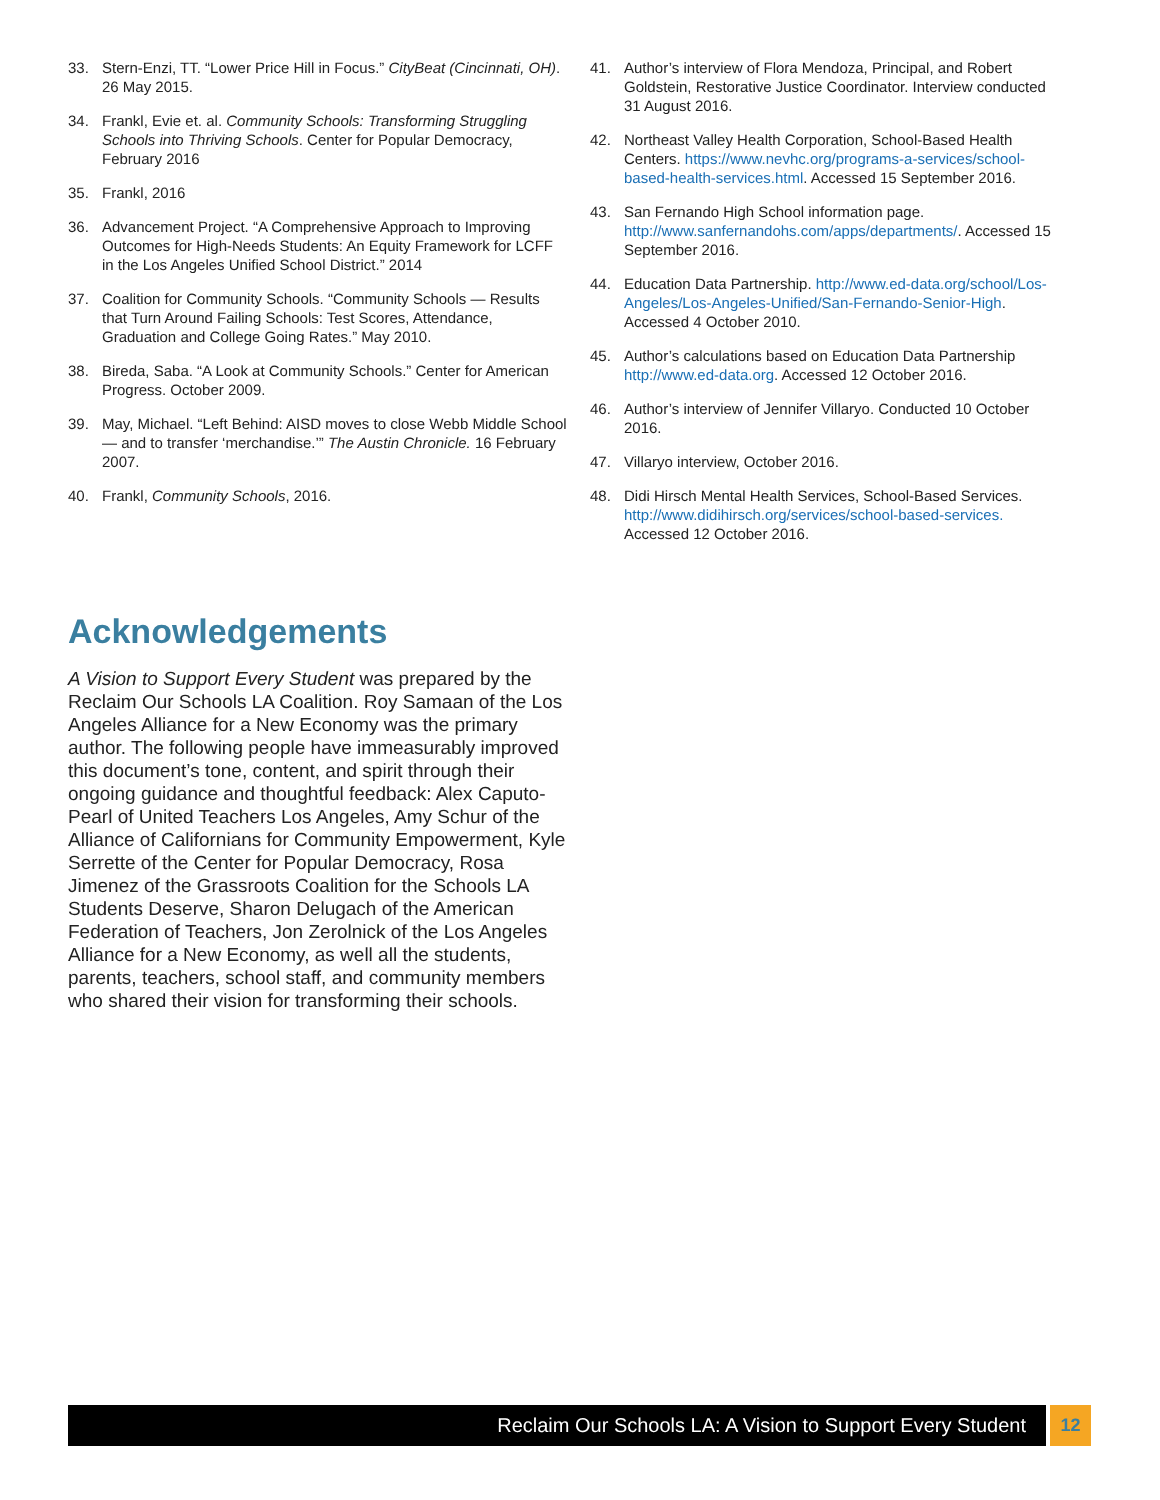33. Stern-Enzi, TT. “Lower Price Hill in Focus.” CityBeat (Cincinnati, OH). 26 May 2015.
34. Frankl, Evie et. al. Community Schools: Transforming Struggling Schools into Thriving Schools. Center for Popular Democracy, February 2016
35. Frankl, 2016
36. Advancement Project. “A Comprehensive Approach to Improving Outcomes for High-Needs Students: An Equity Framework for LCFF in the Los Angeles Unified School District.” 2014
37. Coalition for Community Schools. “Community Schools — Results that Turn Around Failing Schools: Test Scores, Attendance, Graduation and College Going Rates.” May 2010.
38. Bireda, Saba. “A Look at Community Schools.” Center for American Progress. October 2009.
39. May, Michael. “Left Behind: AISD moves to close Webb Middle School — and to transfer ‘merchandise.’” The Austin Chronicle. 16 February 2007.
40. Frankl, Community Schools, 2016.
41. Author’s interview of Flora Mendoza, Principal, and Robert Goldstein, Restorative Justice Coordinator. Interview conducted 31 August 2016.
42. Northeast Valley Health Corporation, School-Based Health Centers. https://www.nevhc.org/programs-a-services/school-based-health-services.html. Accessed 15 September 2016.
43. San Fernando High School information page. http://www.sanfernandohs.com/apps/departments/. Accessed 15 September 2016.
44. Education Data Partnership. http://www.ed-data.org/school/Los-Angeles/Los-Angeles-Unified/San-Fernando-Senior-High. Accessed 4 October 2010.
45. Author’s calculations based on Education Data Partnership http://www.ed-data.org. Accessed 12 October 2016.
46. Author’s interview of Jennifer Villaryo. Conducted 10 October 2016.
47. Villaryo interview, October 2016.
48. Didi Hirsch Mental Health Services, School-Based Services. http://www.didihirsch.org/services/school-based-services. Accessed 12 October 2016.
Acknowledgements
A Vision to Support Every Student was prepared by the Reclaim Our Schools LA Coalition. Roy Samaan of the Los Angeles Alliance for a New Economy was the primary author. The following people have immeasurably improved this document’s tone, content, and spirit through their ongoing guidance and thoughtful feedback: Alex Caputo-Pearl of United Teachers Los Angeles, Amy Schur of the Alliance of Californians for Community Empowerment, Kyle Serrette of the Center for Popular Democracy, Rosa Jimenez of the Grassroots Coalition for the Schools LA Students Deserve, Sharon Delugach of the American Federation of Teachers, Jon Zerolnick of the Los Angeles Alliance for a New Economy, as well all the students, parents, teachers, school staff, and community members who shared their vision for transforming their schools.
Reclaim Our Schools LA: A Vision to Support Every Student
12